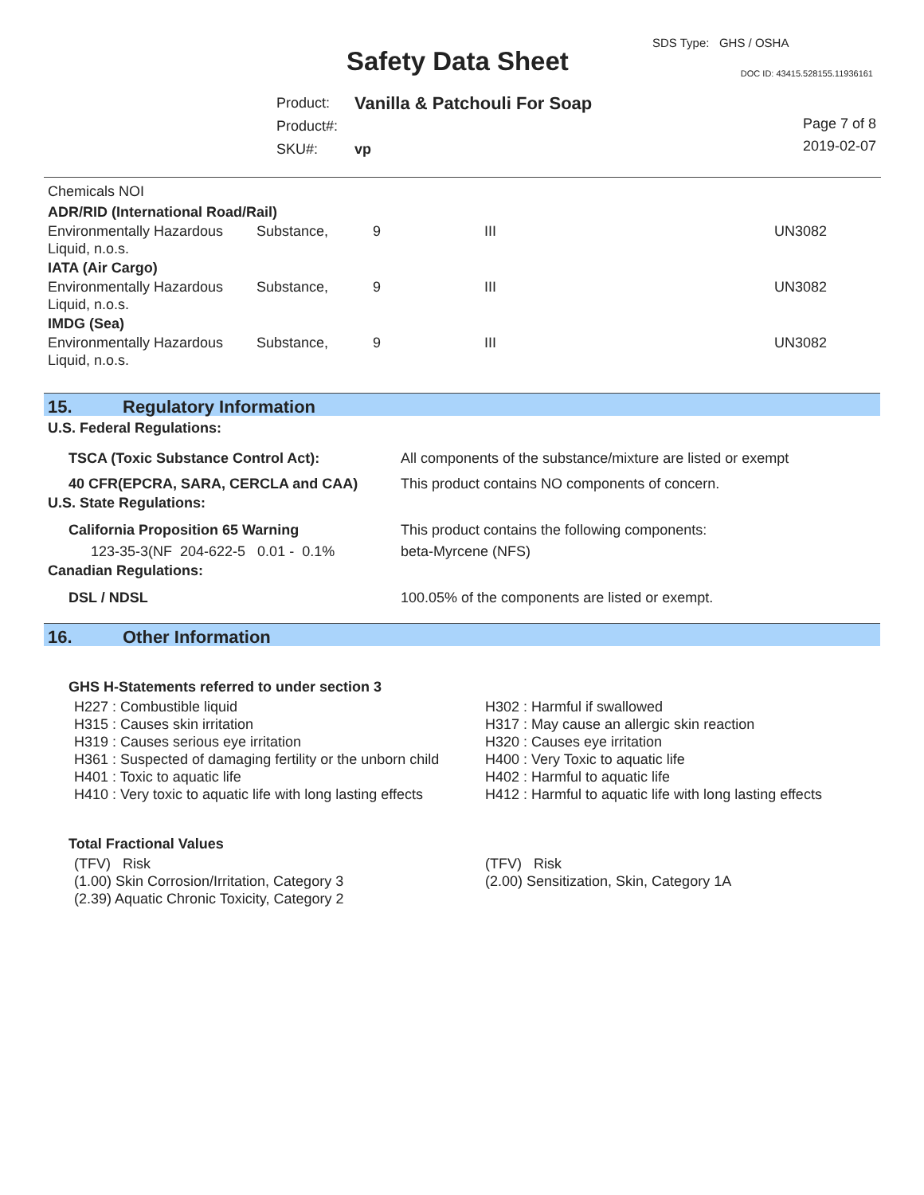SDS Type: GHS / OSHA
Safety Data Sheet DOC ID: 43415.528155.11936161
| Product: | Vanilla & Patchouli For Soap |
| Product#: | |
| SKU#: | vp |
Page 7 of 8
2019-02-07
Chemicals NOI
ADR/RID (International Road/Rail)
| Environmentally Hazardous Liquid, n.o.s. | Substance, | 9 | III | UN3082 |
IATA (Air Cargo)
| Environmentally Hazardous Liquid, n.o.s. | Substance, | 9 | III | UN3082 |
IMDG (Sea)
| Environmentally Hazardous Liquid, n.o.s. | Substance, | 9 | III | UN3082 |
15. Regulatory Information
U.S. Federal Regulations:
TSCA (Toxic Substance Control Act): All components of the substance/mixture are listed or exempt
40 CFR(EPCRA, SARA, CERCLA and CAA) This product contains NO components of concern.
U.S. State Regulations:
California Proposition 65 Warning This product contains the following components:
123-35-3(NF 204-622-5 0.01 - 0.1%
beta-Myrcene (NFS)
Canadian Regulations:
DSL / NDSL 100.05% of the components are listed or exempt.
16. Other Information
GHS H-Statements referred to under section 3
| H227 : Combustible liquid | H302 : Harmful if swallowed |
| H315 : Causes skin irritation | H317 : May cause an allergic skin reaction |
| H319 : Causes serious eye irritation | H320 : Causes eye irritation |
| H361 : Suspected of damaging fertility or the unborn child | H400 : Very Toxic to aquatic life |
| H401 : Toxic to aquatic life | H402 : Harmful to aquatic life |
| H410 : Very toxic to aquatic life with long lasting effects | H412 : Harmful to aquatic life with long lasting effects |
Total Fractional Values
| (TFV) Risk | (TFV) Risk |
| (1.00) Skin Corrosion/Irritation, Category 3 | (2.00) Sensitization, Skin, Category 1A |
| (2.39) Aquatic Chronic Toxicity, Category 2 | |